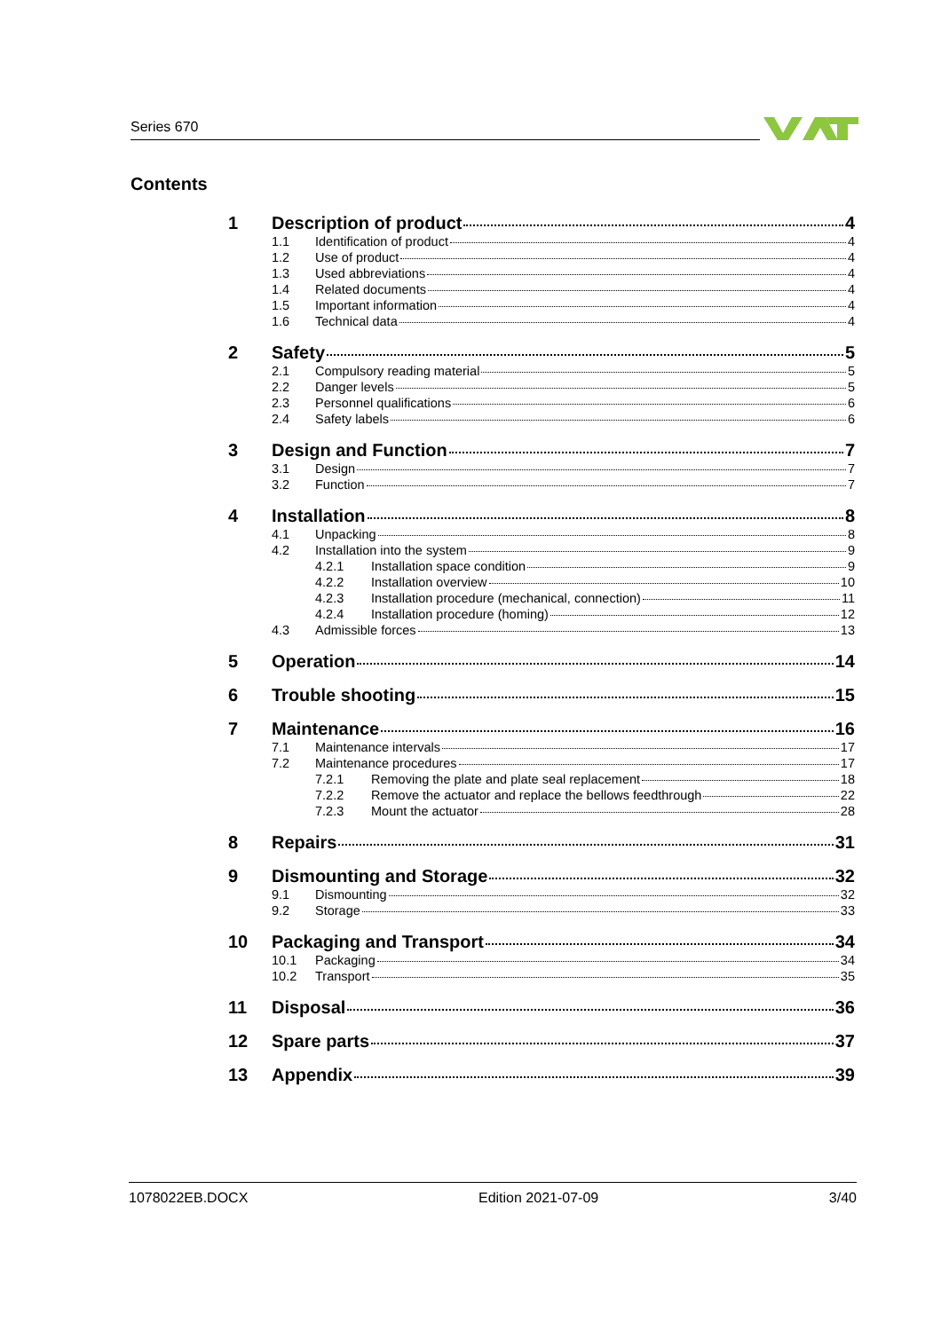Series 670
Contents
1 Description of product 4
1.1 Identification of product 4
1.2 Use of product 4
1.3 Used abbreviations 4
1.4 Related documents 4
1.5 Important information 4
1.6 Technical data 4
2 Safety 5
2.1 Compulsory reading material 5
2.2 Danger levels 5
2.3 Personnel qualifications 6
2.4 Safety labels 6
3 Design and Function 7
3.1 Design 7
3.2 Function 7
4 Installation 8
4.1 Unpacking 8
4.2 Installation into the system 9
4.2.1 Installation space condition 9
4.2.2 Installation overview 10
4.2.3 Installation procedure (mechanical, connection) 11
4.2.4 Installation procedure (homing) 12
4.3 Admissible forces 13
5 Operation 14
6 Trouble shooting 15
7 Maintenance 16
7.1 Maintenance intervals 17
7.2 Maintenance procedures 17
7.2.1 Removing the plate and plate seal replacement 18
7.2.2 Remove the actuator and replace the bellows feedthrough 22
7.2.3 Mount the actuator 28
8 Repairs 31
9 Dismounting and Storage 32
9.1 Dismounting 32
9.2 Storage 33
10 Packaging and Transport 34
10.1 Packaging 34
10.2 Transport 35
11 Disposal 36
12 Spare parts 37
13 Appendix 39
1078022EB.DOCX Edition 2021-07-09 3/40